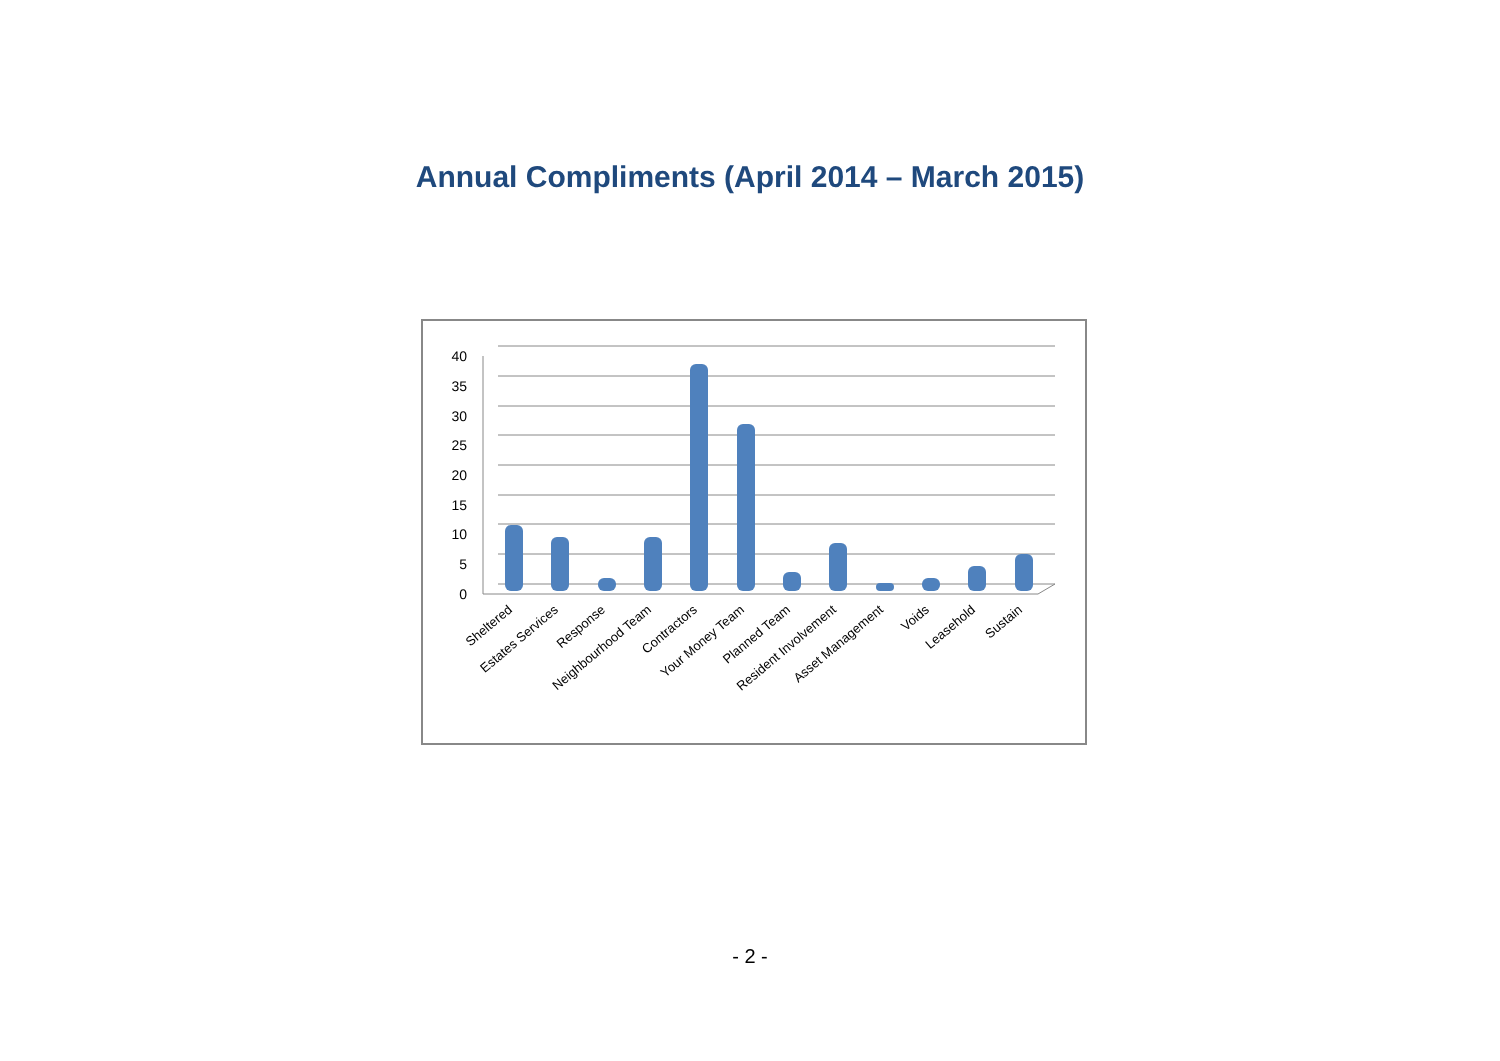Annual Compliments (April 2014 – March 2015)
40
35
30
25
20
15
10
5
0
Sheltered
Estates Services
Response
Neighbourhood Team
Contractors
Your Money Team
Planned Team
Resident Involvement
Asset Management
Voids
Leasehold
Sustain
- 2 -